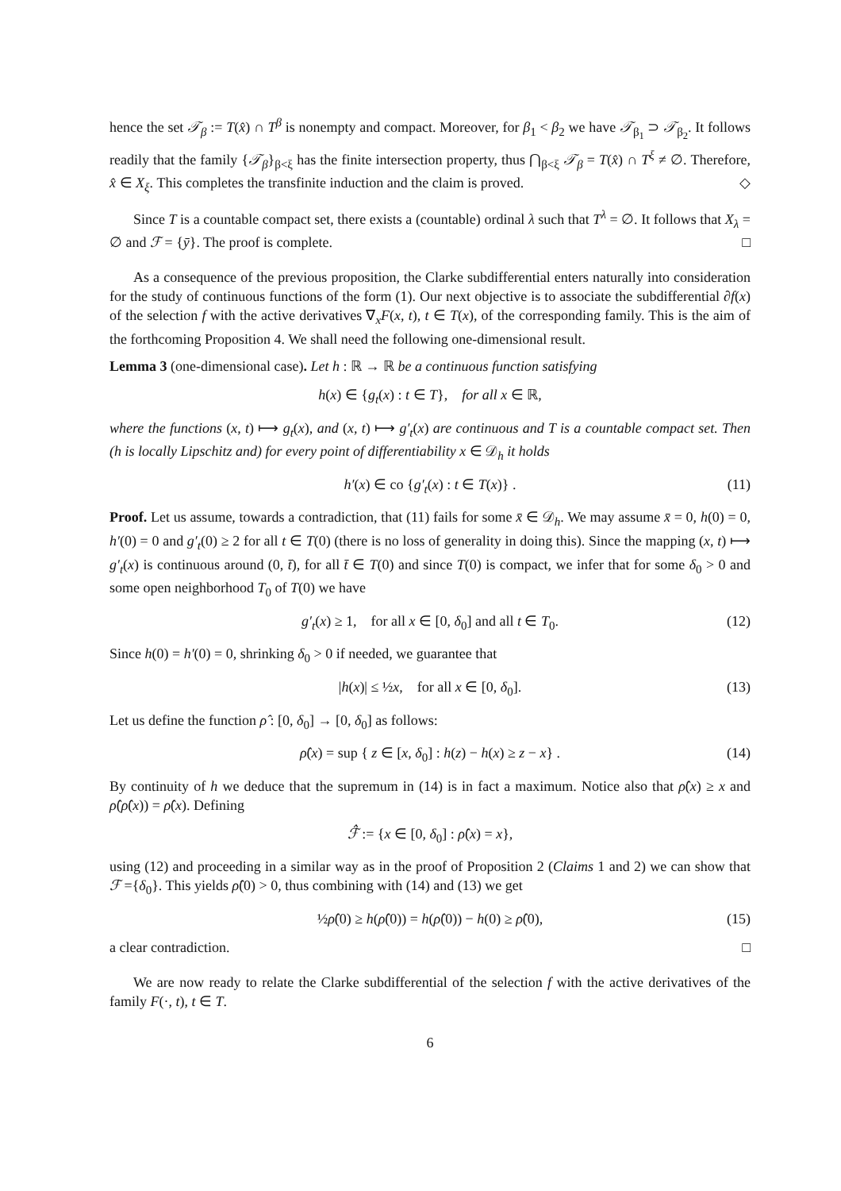hence the set 𝒯<sub>β</sub> := T(x̂) ∩ T<sup>β</sup> is nonempty and compact. Moreover, for β<sub>1</sub> < β<sub>2</sub> we have 𝒯<sub>β<sub>1</sub></sub> ⊃ 𝒯<sub>β<sub>2</sub></sub>. It follows readily that the family {𝒯<sub>β</sub>}<sub>β<ξ</sub> has the finite intersection property, thus ⋂<sub>β<ξ</sub> 𝒯<sub>β</sub> = T(x̂) ∩ T<sup>ξ</sup> ≠ ∅. Therefore, x̂ ∈ X<sub>ξ</sub>. This completes the transfinite induction and the claim is proved. ◇
Since T is a countable compact set, there exists a (countable) ordinal λ such that T<sup>λ</sup> = ∅. It follows that X<sub>λ</sub> = ∅ and ℱ = {ȳ}. The proof is complete. □
As a consequence of the previous proposition, the Clarke subdifferential enters naturally into consideration for the study of continuous functions of the form (1). Our next objective is to associate the subdifferential ∂f(x) of the selection f with the active derivatives ∇<sub>x</sub>F(x, t), t ∈ T(x), of the corresponding family. This is the aim of the forthcoming Proposition 4. We shall need the following one-dimensional result.
Lemma 3 (one-dimensional case). Let h : ℝ → ℝ be a continuous function satisfying
h(x) ∈ {g<sub>t</sub>(x) : t ∈ T}, for all x ∈ ℝ,
where the functions (x, t) ⟼ g<sub>t</sub>(x), and (x, t) ⟼ g′<sub>t</sub>(x) are continuous and T is a countable compact set. Then (h is locally Lipschitz and) for every point of differentiability x ∈ 𝒟<sub>h</sub> it holds
h′(x) ∈ co {g′<sub>t</sub>(x) : t ∈ T(x)} . (11)
Proof. Let us assume, towards a contradiction, that (11) fails for some x̄ ∈ 𝒟<sub>h</sub>. We may assume x̄ = 0, h(0) = 0, h′(0) = 0 and g′<sub>t</sub>(0) ≥ 2 for all t ∈ T(0) (there is no loss of generality in doing this). Since the mapping (x, t) ⟼ g′<sub>t</sub>(x) is continuous around (0, t̄), for all t̄ ∈ T(0) and since T(0) is compact, we infer that for some δ<sub>0</sub> > 0 and some open neighborhood T<sub>0</sub> of T(0) we have
g′<sub>t</sub>(x) ≥ 1, for all x ∈ [0, δ<sub>0</sub>] and all t ∈ T<sub>0</sub>. (12)
Since h(0) = h′(0) = 0, shrinking δ<sub>0</sub> > 0 if needed, we guarantee that
|h(x)| ≤ ½x, for all x ∈ [0, δ<sub>0</sub>]. (13)
Let us define the function ρ̂ : [0, δ<sub>0</sub>] → [0, δ<sub>0</sub>] as follows:
ρ̂(x) = sup { z ∈ [x, δ<sub>0</sub>] : h(z) − h(x) ≥ z − x} . (14)
By continuity of h we deduce that the supremum in (14) is in fact a maximum. Notice also that ρ̂(x) ≥ x and ρ̂(ρ̂(x)) = ρ̂(x). Defining
ℱ̂ := {x ∈ [0, δ<sub>0</sub>] : ρ̂(x) = x},
using (12) and proceeding in a similar way as in the proof of Proposition 2 (Claims 1 and 2) we can show that ℱ ={δ<sub>0</sub>}. This yields ρ̂(0) > 0, thus combining with (14) and (13) we get
½ρ̂(0) ≥ h(ρ̂(0)) = h(ρ̂(0)) − h(0) ≥ ρ̂(0), (15)
a clear contradiction. □
We are now ready to relate the Clarke subdifferential of the selection f with the active derivatives of the family F(·, t), t ∈ T.
6